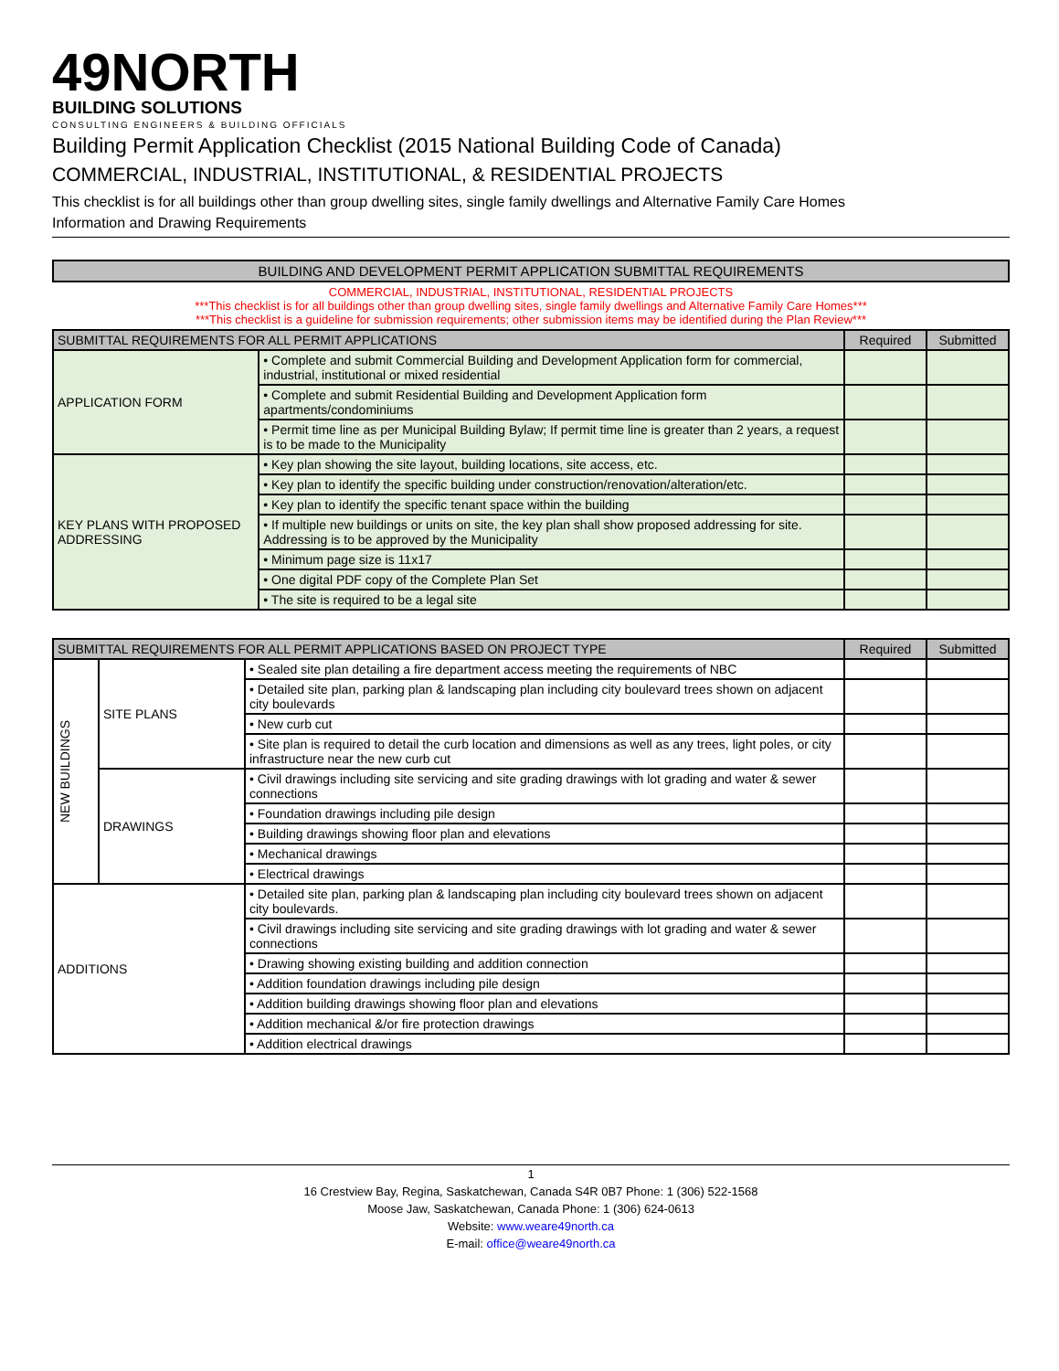49NORTH
BUILDING SOLUTIONS
CONSULTING ENGINEERS & BUILDING OFFICIALS
Building Permit Application Checklist (2015 National Building Code of Canada)
COMMERCIAL, INDUSTRIAL, INSTITUTIONAL, & RESIDENTIAL PROJECTS
This checklist is for all buildings other than group dwelling sites, single family dwellings and Alternative Family Care Homes
Information and Drawing Requirements
| BUILDING AND DEVELOPMENT PERMIT APPLICATION SUBMITTAL REQUIREMENTS | | | |
| --- | --- | --- | --- |
| COMMERCIAL, INDUSTRIAL, INSTITUTIONAL, RESIDENTIAL PROJECTS ***This checklist is for all buildings other than group dwelling sites, single family dwellings and Alternative Family Care Homes*** ***This checklist is a guideline for submission requirements; other submission items may be identified during the Plan Review*** | | | |
| SUBMITTAL REQUIREMENTS FOR ALL PERMIT APPLICATIONS | | Required | Submitted |
| APPLICATION FORM | • Complete and submit Commercial Building and Development Application form for commercial, industrial, institutional or mixed residential | | |
| | • Complete and submit Residential Building and Development Application form apartments/condominiums | | |
| | • Permit time line as per Municipal Building Bylaw; If permit time line is greater than 2 years, a request is to be made to the Municipality | | |
| KEY PLANS WITH PROPOSED ADDRESSING | • Key plan showing the site layout, building locations, site access, etc. | | |
| | • Key plan to identify the specific building under construction/renovation/alteration/etc. | | |
| | • Key plan to identify the specific tenant space within the building | | |
| | • If multiple new buildings or units on site, the key plan shall show proposed addressing for site. Addressing is to be approved by the Municipality | | |
| | • Minimum page size is 11x17 | | |
| | • One digital PDF copy of the Complete Plan Set | | |
| | • The site is required to be a legal site | | |
| SUBMITTAL REQUIREMENTS FOR ALL PERMIT APPLICATIONS BASED ON PROJECT TYPE | | | Required | Submitted |
| --- | --- | --- | --- | --- |
| NEW BUILDINGS | SITE PLANS | • Sealed site plan detailing a fire department access meeting the requirements of NBC | | |
| | | • Detailed site plan, parking plan & landscaping plan including city boulevard trees shown on adjacent city boulevards | | |
| | | • New curb cut | | |
| | | • Site plan is required to detail the curb location and dimensions as well as any trees, light poles, or city infrastructure near the new curb cut | | |
| | DRAWINGS | • Civil drawings including site servicing and site grading drawings with lot grading and water & sewer connections | | |
| | | • Foundation drawings including pile design | | |
| | | • Building drawings showing floor plan and elevations | | |
| | | • Mechanical drawings | | |
| | | • Electrical drawings | | |
| ADDITIONS | | • Detailed site plan, parking plan & landscaping plan including city boulevard trees shown on adjacent city boulevards. | | |
| | | • Civil drawings including site servicing and site grading drawings with lot grading and water & sewer connections | | |
| | | • Drawing showing existing building and addition connection | | |
| | | • Addition foundation drawings including pile design | | |
| | | • Addition building drawings showing floor plan and elevations | | |
| | | • Addition mechanical &/or fire protection drawings | | |
| | | • Addition electrical drawings | | |
1
16 Crestview Bay, Regina, Saskatchewan, Canada S4R 0B7 Phone: 1 (306) 522-1568
Moose Jaw, Saskatchewan, Canada Phone: 1 (306) 624-0613
Website: www.weare49north.ca
E-mail: office@weare49north.ca